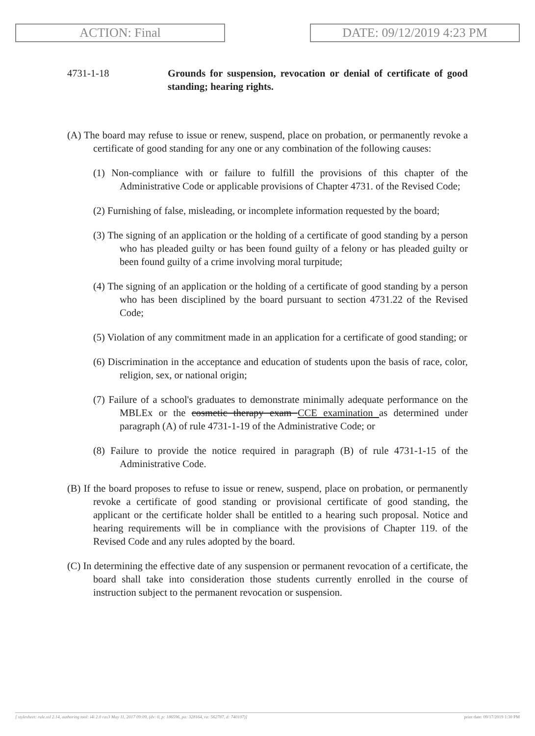ACTION: Final DATE: 09/12/2019 4:23 PM
4731-1-18 Grounds for suspension, revocation or denial of certificate of good standing; hearing rights.
(A) The board may refuse to issue or renew, suspend, place on probation, or permanently revoke a certificate of good standing for any one or any combination of the following causes:
(1) Non-compliance with or failure to fulfill the provisions of this chapter of the Administrative Code or applicable provisions of Chapter 4731. of the Revised Code;
(2) Furnishing of false, misleading, or incomplete information requested by the board;
(3) The signing of an application or the holding of a certificate of good standing by a person who has pleaded guilty or has been found guilty of a felony or has pleaded guilty or been found guilty of a crime involving moral turpitude;
(4) The signing of an application or the holding of a certificate of good standing by a person who has been disciplined by the board pursuant to section 4731.22 of the Revised Code;
(5) Violation of any commitment made in an application for a certificate of good standing; or
(6) Discrimination in the acceptance and education of students upon the basis of race, color, religion, sex, or national origin;
(7) Failure of a school's graduates to demonstrate minimally adequate performance on the MBLEx or the cosmetic therapy exam CCE examination as determined under paragraph (A) of rule 4731-1-19 of the Administrative Code; or
(8) Failure to provide the notice required in paragraph (B) of rule 4731-1-15 of the Administrative Code.
(B) If the board proposes to refuse to issue or renew, suspend, place on probation, or permanently revoke a certificate of good standing or provisional certificate of good standing, the applicant or the certificate holder shall be entitled to a hearing such proposal. Notice and hearing requirements will be in compliance with the provisions of Chapter 119. of the Revised Code and any rules adopted by the board.
(C) In determining the effective date of any suspension or permanent revocation of a certificate, the board shall take into consideration those students currently enrolled in the course of instruction subject to the permanent revocation or suspension.
[ stylesheet: rule.xsl 2.14, authoring tool: i4i 2.0 ras3 May 11, 2017 09:09, (dv: 0, p: 186596, pa: 328164, ra: 562787, d: 740107)] print date: 09/17/2019 1:30 PM